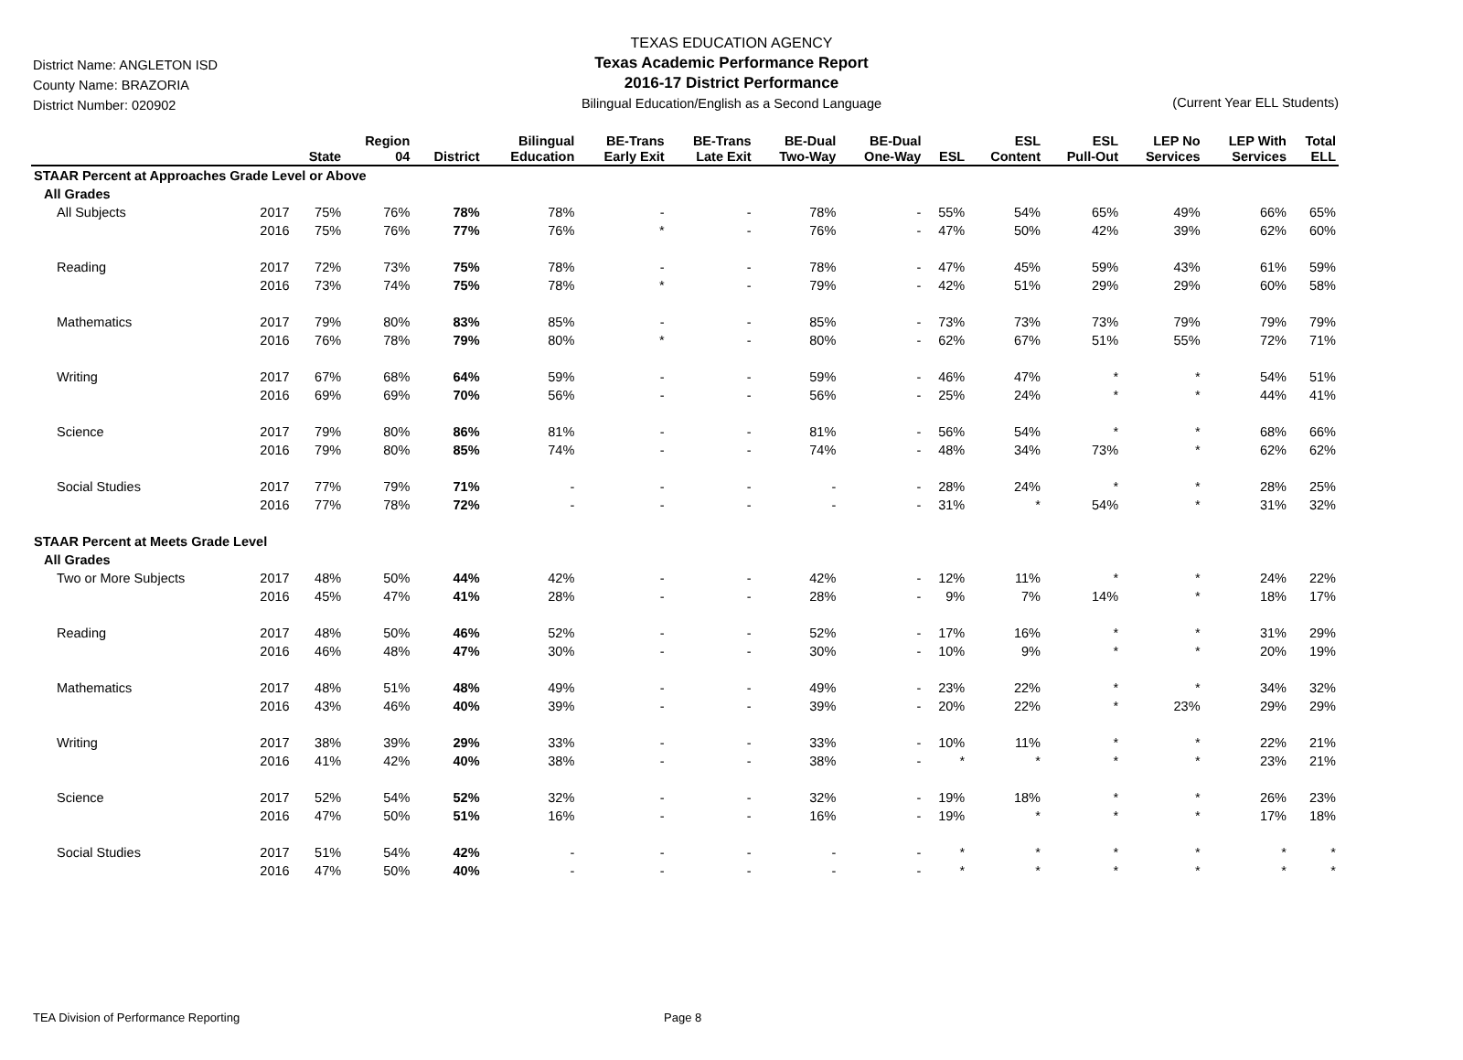TEXAS EDUCATION AGENCY
Texas Academic Performance Report
2016-17 District Performance
Bilingual Education/English as a Second Language
District Name: ANGLETON ISD
County Name: BRAZORIA
District Number: 020902
(Current Year ELL Students)
| | | State | Region 04 | District | Bilingual Education | BE-Trans Early Exit | BE-Trans Late Exit | BE-Dual Two-Way | BE-Dual One-Way | ESL | ESL Content | ESL Pull-Out | LEP No Services | LEP With Services | Total ELL |
| --- | --- | --- | --- | --- | --- | --- | --- | --- | --- | --- | --- | --- | --- | --- | --- |
| STAAR Percent at Approaches Grade Level or Above | | | | | | | | | | | | | | | |
| All Grades | | | | | | | | | | | | | | | |
| All Subjects | 2017 | 75% | 76% | 78% | 78% | - | - | 78% | - | 55% | 54% | 65% | 49% | 66% | 65% |
| | 2016 | 75% | 76% | 77% | 76% | * | - | 76% | - | 47% | 50% | 42% | 39% | 62% | 60% |
| Reading | 2017 | 72% | 73% | 75% | 78% | - | - | 78% | - | 47% | 45% | 59% | 43% | 61% | 59% |
| | 2016 | 73% | 74% | 75% | 78% | * | - | 79% | - | 42% | 51% | 29% | 29% | 60% | 58% |
| Mathematics | 2017 | 79% | 80% | 83% | 85% | - | - | 85% | - | 73% | 73% | 73% | 79% | 79% | 79% |
| | 2016 | 76% | 78% | 79% | 80% | * | - | 80% | - | 62% | 67% | 51% | 55% | 72% | 71% |
| Writing | 2017 | 67% | 68% | 64% | 59% | - | - | 59% | - | 46% | 47% | * | * | 54% | 51% |
| | 2016 | 69% | 69% | 70% | 56% | - | - | 56% | - | 25% | 24% | * | * | 44% | 41% |
| Science | 2017 | 79% | 80% | 86% | 81% | - | - | 81% | - | 56% | 54% | * | * | 68% | 66% |
| | 2016 | 79% | 80% | 85% | 74% | - | - | 74% | - | 48% | 34% | 73% | * | 62% | 62% |
| Social Studies | 2017 | 77% | 79% | 71% | - | - | - | - | - | 28% | 24% | * | * | 28% | 25% |
| | 2016 | 77% | 78% | 72% | - | - | - | - | - | 31% | * | 54% | * | 31% | 32% |
| STAAR Percent at Meets Grade Level | | | | | | | | | | | | | | | |
| All Grades | | | | | | | | | | | | | | | |
| Two or More Subjects | 2017 | 48% | 50% | 44% | 42% | - | - | 42% | - | 12% | 11% | * | * | 24% | 22% |
| | 2016 | 45% | 47% | 41% | 28% | - | - | 28% | - | 9% | 7% | 14% | * | 18% | 17% |
| Reading | 2017 | 48% | 50% | 46% | 52% | - | - | 52% | - | 17% | 16% | * | * | 31% | 29% |
| | 2016 | 46% | 48% | 47% | 30% | - | - | 30% | - | 10% | 9% | * | * | 20% | 19% |
| Mathematics | 2017 | 48% | 51% | 48% | 49% | - | - | 49% | - | 23% | 22% | * | * | 34% | 32% |
| | 2016 | 43% | 46% | 40% | 39% | - | - | 39% | - | 20% | 22% | * | 23% | 29% | 29% |
| Writing | 2017 | 38% | 39% | 29% | 33% | - | - | 33% | - | 10% | 11% | * | * | 22% | 21% |
| | 2016 | 41% | 42% | 40% | 38% | - | - | 38% | - | * | * | * | * | 23% | 21% |
| Science | 2017 | 52% | 54% | 52% | 32% | - | - | 32% | - | 19% | 18% | * | * | 26% | 23% |
| | 2016 | 47% | 50% | 51% | 16% | - | - | 16% | - | 19% | * | * | * | 17% | 18% |
| Social Studies | 2017 | 51% | 54% | 42% | - | - | - | - | - | * | * | * | * | * | * |
| | 2016 | 47% | 50% | 40% | - | - | - | - | - | * | * | * | * | * | * |
TEA Division of Performance Reporting Page 8